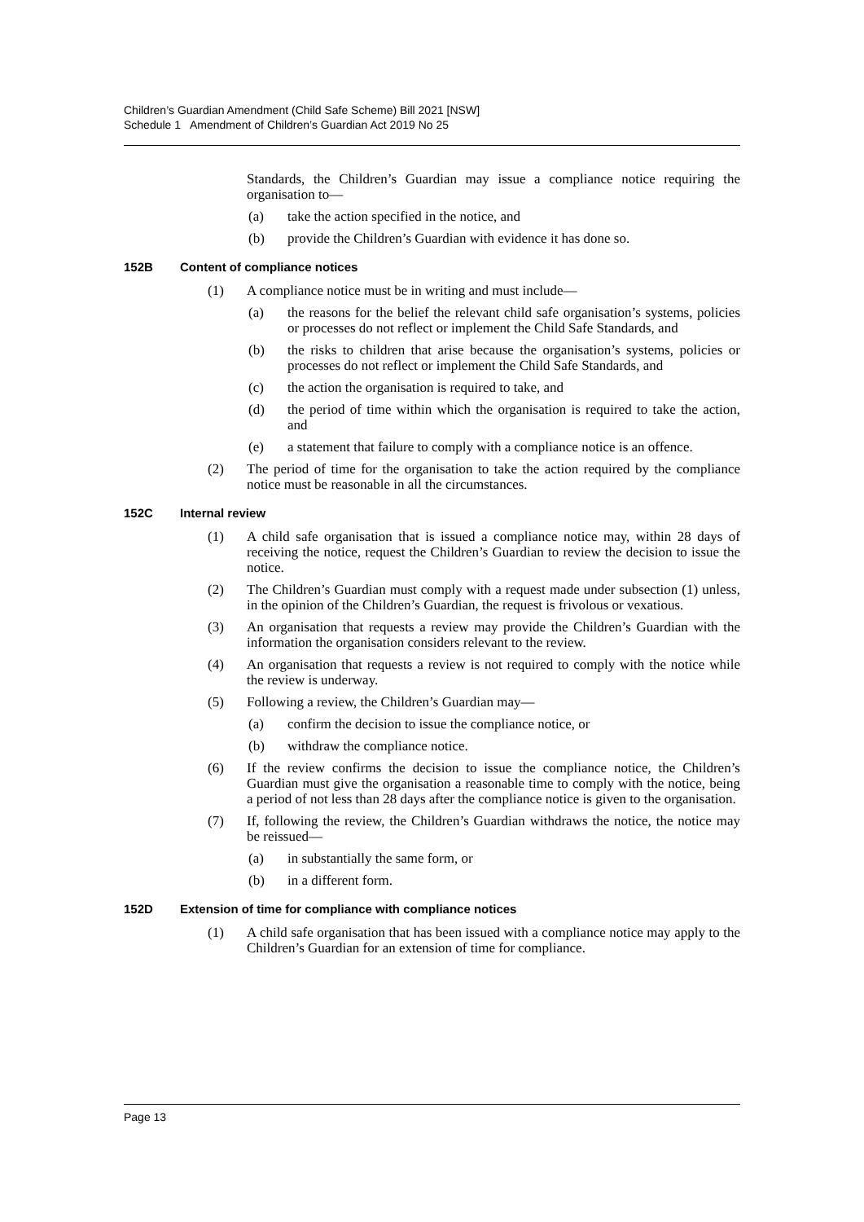Children’s Guardian Amendment (Child Safe Scheme) Bill 2021 [NSW]
Schedule 1 Amendment of Children’s Guardian Act 2019 No 25
Standards, the Children’s Guardian may issue a compliance notice requiring the organisation to—
(a) take the action specified in the notice, and
(b) provide the Children’s Guardian with evidence it has done so.
152B Content of compliance notices
(1) A compliance notice must be in writing and must include—
(a) the reasons for the belief the relevant child safe organisation’s systems, policies or processes do not reflect or implement the Child Safe Standards, and
(b) the risks to children that arise because the organisation’s systems, policies or processes do not reflect or implement the Child Safe Standards, and
(c) the action the organisation is required to take, and
(d) the period of time within which the organisation is required to take the action, and
(e) a statement that failure to comply with a compliance notice is an offence.
(2) The period of time for the organisation to take the action required by the compliance notice must be reasonable in all the circumstances.
152C Internal review
(1) A child safe organisation that is issued a compliance notice may, within 28 days of receiving the notice, request the Children’s Guardian to review the decision to issue the notice.
(2) The Children’s Guardian must comply with a request made under subsection (1) unless, in the opinion of the Children’s Guardian, the request is frivolous or vexatious.
(3) An organisation that requests a review may provide the Children’s Guardian with the information the organisation considers relevant to the review.
(4) An organisation that requests a review is not required to comply with the notice while the review is underway.
(5) Following a review, the Children’s Guardian may—
(a) confirm the decision to issue the compliance notice, or
(b) withdraw the compliance notice.
(6) If the review confirms the decision to issue the compliance notice, the Children’s Guardian must give the organisation a reasonable time to comply with the notice, being a period of not less than 28 days after the compliance notice is given to the organisation.
(7) If, following the review, the Children’s Guardian withdraws the notice, the notice may be reissued—
(a) in substantially the same form, or
(b) in a different form.
152D Extension of time for compliance with compliance notices
(1) A child safe organisation that has been issued with a compliance notice may apply to the Children’s Guardian for an extension of time for compliance.
Page 13